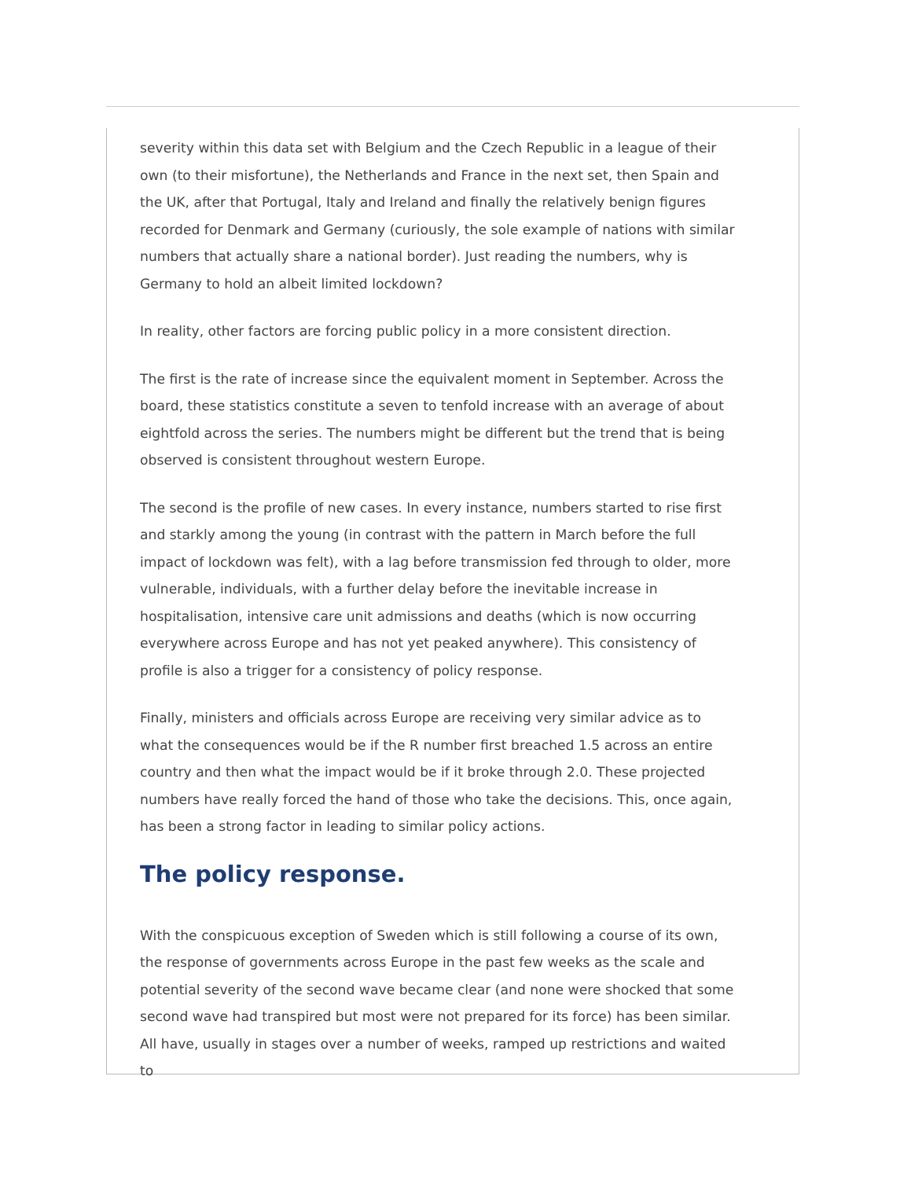severity within this data set with Belgium and the Czech Republic in a league of their own (to their misfortune), the Netherlands and France in the next set, then Spain and the UK, after that Portugal, Italy and Ireland and finally the relatively benign figures recorded for Denmark and Germany (curiously, the sole example of nations with similar numbers that actually share a national border). Just reading the numbers, why is Germany to hold an albeit limited lockdown?
In reality, other factors are forcing public policy in a more consistent direction.
The first is the rate of increase since the equivalent moment in September. Across the board, these statistics constitute a seven to tenfold increase with an average of about eightfold across the series. The numbers might be different but the trend that is being observed is consistent throughout western Europe.
The second is the profile of new cases. In every instance, numbers started to rise first and starkly among the young (in contrast with the pattern in March before the full impact of lockdown was felt), with a lag before transmission fed through to older, more vulnerable, individuals, with a further delay before the inevitable increase in hospitalisation, intensive care unit admissions and deaths (which is now occurring everywhere across Europe and has not yet peaked anywhere). This consistency of profile is also a trigger for a consistency of policy response.
Finally, ministers and officials across Europe are receiving very similar advice as to what the consequences would be if the R number first breached 1.5 across an entire country and then what the impact would be if it broke through 2.0. These projected numbers have really forced the hand of those who take the decisions. This, once again, has been a strong factor in leading to similar policy actions.
The policy response.
With the conspicuous exception of Sweden which is still following a course of its own, the response of governments across Europe in the past few weeks as the scale and potential severity of the second wave became clear (and none were shocked that some second wave had transpired but most were not prepared for its force) has been similar. All have, usually in stages over a number of weeks, ramped up restrictions and waited to